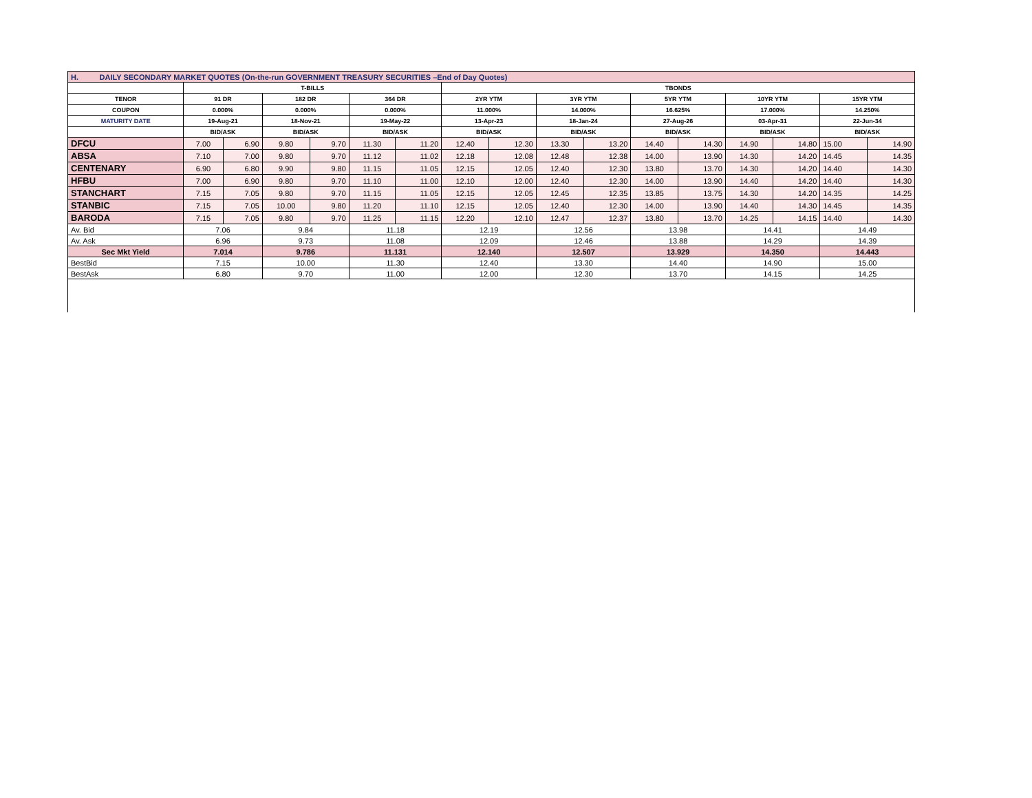| H. DAILY SECONDARY MARKET QUOTES (On-the-run GOVERNMENT TREASURY SECURITIES –End of Day Quotes) | | | | | | | | | | | | | | | | |
| | T-BILLS | | | | | | TBONDS | | | | | | | | | |
| TENOR | 91 DR | | 182 DR | | 364 DR | | 2YR YTM | | 3YR YTM | | 5YR YTM | | 10YR YTM | | 15YR YTM | |
| COUPON | 0.000% | | 0.000% | | 0.000% | | 11.000% | | 14.000% | | 16.625% | | 17.000% | | 14.250% | |
| MATURITY DATE | 19-Aug-21 | | 18-Nov-21 | | 19-May-22 | | 13-Apr-23 | | 18-Jan-24 | | 27-Aug-26 | | 03-Apr-31 | | 22-Jun-34 | |
| | BID/ASK | | BID/ASK | | BID/ASK | | BID/ASK | | BID/ASK | | BID/ASK | | BID/ASK | | BID/ASK | |
| DFCU | 7.00 | 6.90 | 9.80 | 9.70 | 11.30 | 11.20 | 12.40 | 12.30 | 13.30 | 13.20 | 14.40 | 14.30 | 14.90 | 14.80 | 15.00 | 14.90 |
| ABSA | 7.10 | 7.00 | 9.80 | 9.70 | 11.12 | 11.02 | 12.18 | 12.08 | 12.48 | 12.38 | 14.00 | 13.90 | 14.30 | 14.20 | 14.45 | 14.35 |
| CENTENARY | 6.90 | 6.80 | 9.90 | 9.80 | 11.15 | 11.05 | 12.15 | 12.05 | 12.40 | 12.30 | 13.80 | 13.70 | 14.30 | 14.20 | 14.40 | 14.30 |
| HFBU | 7.00 | 6.90 | 9.80 | 9.70 | 11.10 | 11.00 | 12.10 | 12.00 | 12.40 | 12.30 | 14.00 | 13.90 | 14.40 | 14.20 | 14.40 | 14.30 |
| STANCHART | 7.15 | 7.05 | 9.80 | 9.70 | 11.15 | 11.05 | 12.15 | 12.05 | 12.45 | 12.35 | 13.85 | 13.75 | 14.30 | 14.20 | 14.35 | 14.25 |
| STANBIC | 7.15 | 7.05 | 10.00 | 9.80 | 11.20 | 11.10 | 12.15 | 12.05 | 12.40 | 12.30 | 14.00 | 13.90 | 14.40 | 14.30 | 14.45 | 14.35 |
| BARODA | 7.15 | 7.05 | 9.80 | 9.70 | 11.25 | 11.15 | 12.20 | 12.10 | 12.47 | 12.37 | 13.80 | 13.70 | 14.25 | 14.15 | 14.40 | 14.30 |
| Av. Bid | 7.06 | | 9.84 | | 11.18 | | 12.19 | | 12.56 | | 13.98 | | 14.41 | | 14.49 | |
| Av. Ask | 6.96 | | 9.73 | | 11.08 | | 12.09 | | 12.46 | | 13.88 | | 14.29 | | 14.39 | |
| Sec Mkt Yield | 7.014 | | 9.786 | | 11.131 | | 12.140 | | 12.507 | | 13.929 | | 14.350 | | 14.443 | |
| BestBid | 7.15 | | 10.00 | | 11.30 | | 12.40 | | 13.30 | | 14.40 | | 14.90 | | 15.00 | |
| BestAsk | 6.80 | | 9.70 | | 11.00 | | 12.00 | | 12.30 | | 13.70 | | 14.15 | | 14.25 | |